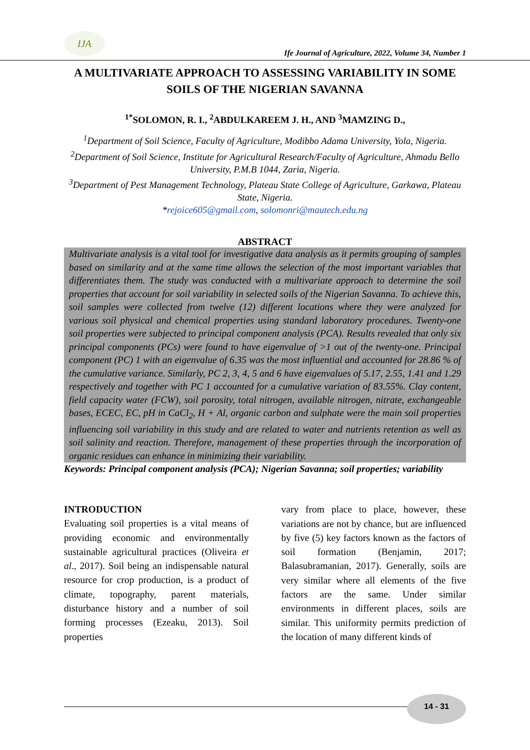IJA
Ife Journal of Agriculture, 2022, Volume 34, Number 1
A MULTIVARIATE APPROACH TO ASSESSING VARIABILITY IN SOME SOILS OF THE NIGERIAN SAVANNA
<sup>1*</sup>SOLOMON, R. I., <sup>2</sup>ABDULKAREEM J. H., AND <sup>3</sup>MAMZING D.,
<sup>1</sup> Department of Soil Science, Faculty of Agriculture, Modibbo Adama University, Yola, Nigeria.
<sup>2</sup> Department of Soil Science, Institute for Agricultural Research/Faculty of Agriculture, Ahmadu Bello University, P.M.B 1044, Zaria, Nigeria.
<sup>3</sup> Department of Pest Management Technology, Plateau State College of Agriculture, Garkawa, Plateau State, Nigeria.
*rejoice605@gmail.com, solomonri@mautech.edu.ng
ABSTRACT
Multivariate analysis is a vital tool for investigative data analysis as it permits grouping of samples based on similarity and at the same time allows the selection of the most important variables that differentiates them. The study was conducted with a multivariate approach to determine the soil properties that account for soil variability in selected soils of the Nigerian Savanna. To achieve this, soil samples were collected from twelve (12) different locations where they were analyzed for various soil physical and chemical properties using standard laboratory procedures. Twenty-one soil properties were subjected to principal component analysis (PCA). Results revealed that only six principal components (PCs) were found to have eigenvalue of >1 out of the twenty-one. Principal component (PC) 1 with an eigenvalue of 6.35 was the most influential and accounted for 28.86 % of the cumulative variance. Similarly, PC 2, 3, 4, 5 and 6 have eigenvalues of 5.17, 2.55, 1.41 and 1.29 respectively and together with PC 1 accounted for a cumulative variation of 83.55%. Clay content, field capacity water (FCW), soil porosity, total nitrogen, available nitrogen, nitrate, exchangeable bases, ECEC, EC, pH in CaCl<sub>2</sub>, H + Al, organic carbon and sulphate were the main soil properties influencing soil variability in this study and are related to water and nutrients retention as well as soil salinity and reaction. Therefore, management of these properties through the incorporation of organic residues can enhance in minimizing their variability.
Keywords: Principal component analysis (PCA); Nigerian Savanna; soil properties; variability
INTRODUCTION
Evaluating soil properties is a vital means of providing economic and environmentally sustainable agricultural practices (Oliveira et al., 2017). Soil being an indispensable natural resource for crop production, is a product of climate, topography, parent materials, disturbance history and a number of soil forming processes (Ezeaku, 2013). Soil properties
vary from place to place, however, these variations are not by chance, but are influenced by five (5) key factors known as the factors of soil formation (Benjamin, 2017; Balasubramanian, 2017). Generally, soils are very similar where all elements of the five factors are the same. Under similar environments in different places, soils are similar. This uniformity permits prediction of the location of many different kinds of
14 - 31